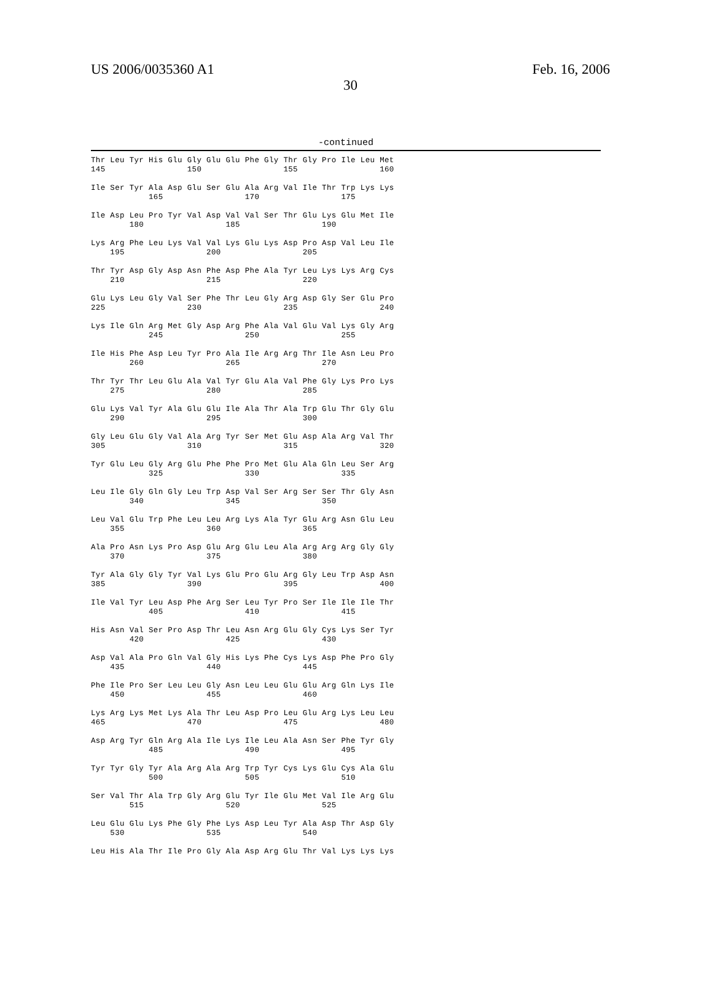US 2006/0035360 A1 Feb. 16, 2006
30
-continued
Thr Leu Tyr His Glu Gly Glu Glu Phe Gly Thr Gly Pro Ile Leu Met
145                 150                 155                 160

Ile Ser Tyr Ala Asp Glu Ser Glu Ala Arg Val Ile Thr Trp Lys Lys
            165                 170                 175

Ile Asp Leu Pro Tyr Val Asp Val Val Ser Thr Glu Lys Glu Met Ile
        180                 185                 190

Lys Arg Phe Leu Lys Val Val Lys Glu Lys Asp Pro Asp Val Leu Ile
    195                 200                 205

Thr Tyr Asp Gly Asp Asn Phe Asp Phe Ala Tyr Leu Lys Lys Arg Cys
    210                 215                 220

Glu Lys Leu Gly Val Ser Phe Thr Leu Gly Arg Asp Gly Ser Glu Pro
225                 230                 235                 240

Lys Ile Gln Arg Met Gly Asp Arg Phe Ala Val Glu Val Lys Gly Arg
            245                 250                 255

Ile His Phe Asp Leu Tyr Pro Ala Ile Arg Arg Thr Ile Asn Leu Pro
        260                 265                 270

Thr Tyr Thr Leu Glu Ala Val Tyr Glu Ala Val Phe Gly Lys Pro Lys
    275                 280                 285

Glu Lys Val Tyr Ala Glu Glu Ile Ala Thr Ala Trp Glu Thr Gly Glu
    290                 295                 300

Gly Leu Glu Gly Val Ala Arg Tyr Ser Met Glu Asp Ala Arg Val Thr
305                 310                 315                 320

Tyr Glu Leu Gly Arg Glu Phe Phe Pro Met Glu Ala Gln Leu Ser Arg
            325                 330                 335

Leu Ile Gly Gln Gly Leu Trp Asp Val Ser Arg Ser Ser Thr Gly Asn
        340                 345                 350

Leu Val Glu Trp Phe Leu Leu Arg Lys Ala Tyr Glu Arg Asn Glu Leu
    355                 360                 365

Ala Pro Asn Lys Pro Asp Glu Arg Glu Leu Ala Arg Arg Arg Gly Gly
    370                 375                 380

Tyr Ala Gly Gly Tyr Val Lys Glu Pro Glu Arg Gly Leu Trp Asp Asn
385                 390                 395                 400

Ile Val Tyr Leu Asp Phe Arg Ser Leu Tyr Pro Ser Ile Ile Ile Thr
            405                 410                 415

His Asn Val Ser Pro Asp Thr Leu Asn Arg Glu Gly Cys Lys Ser Tyr
        420                 425                 430

Asp Val Ala Pro Gln Val Gly His Lys Phe Cys Lys Asp Phe Pro Gly
    435                 440                 445

Phe Ile Pro Ser Leu Leu Gly Asn Leu Leu Glu Glu Arg Gln Lys Ile
    450                 455                 460

Lys Arg Lys Met Lys Ala Thr Leu Asp Pro Leu Glu Arg Lys Leu Leu
465                 470                 475                 480

Asp Arg Tyr Gln Arg Ala Ile Lys Ile Leu Ala Asn Ser Phe Tyr Gly
            485                 490                 495

Tyr Tyr Gly Tyr Ala Arg Ala Arg Trp Tyr Cys Lys Glu Cys Ala Glu
            500                 505                 510

Ser Val Thr Ala Trp Gly Arg Glu Tyr Ile Glu Met Val Ile Arg Glu
        515                 520                 525

Leu Glu Glu Lys Phe Gly Phe Lys Asp Leu Tyr Ala Asp Thr Asp Gly
    530                 535                 540

Leu His Ala Thr Ile Pro Gly Ala Asp Arg Glu Thr Val Lys Lys Lys